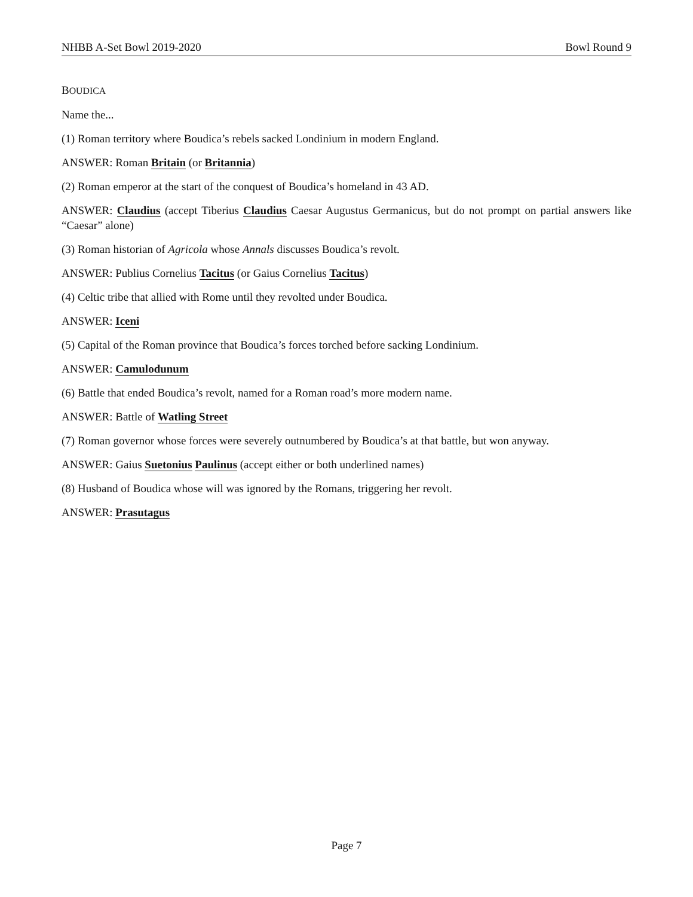NHBB A-Set Bowl 2019-2020 Bowl Round 9
BOUDICA
Name the...
(1) Roman territory where Boudica’s rebels sacked Londinium in modern England.
ANSWER: Roman Britain (or Britannia)
(2) Roman emperor at the start of the conquest of Boudica’s homeland in 43 AD.
ANSWER: Claudius (accept Tiberius Claudius Caesar Augustus Germanicus, but do not prompt on partial answers like “Caesar” alone)
(3) Roman historian of Agricola whose Annals discusses Boudica’s revolt.
ANSWER: Publius Cornelius Tacitus (or Gaius Cornelius Tacitus)
(4) Celtic tribe that allied with Rome until they revolted under Boudica.
ANSWER: Iceni
(5) Capital of the Roman province that Boudica’s forces torched before sacking Londinium.
ANSWER: Camulodunum
(6) Battle that ended Boudica’s revolt, named for a Roman road’s more modern name.
ANSWER: Battle of Watling Street
(7) Roman governor whose forces were severely outnumbered by Boudica’s at that battle, but won anyway.
ANSWER: Gaius Suetonius Paulinus (accept either or both underlined names)
(8) Husband of Boudica whose will was ignored by the Romans, triggering her revolt.
ANSWER: Prasutagus
Page 7